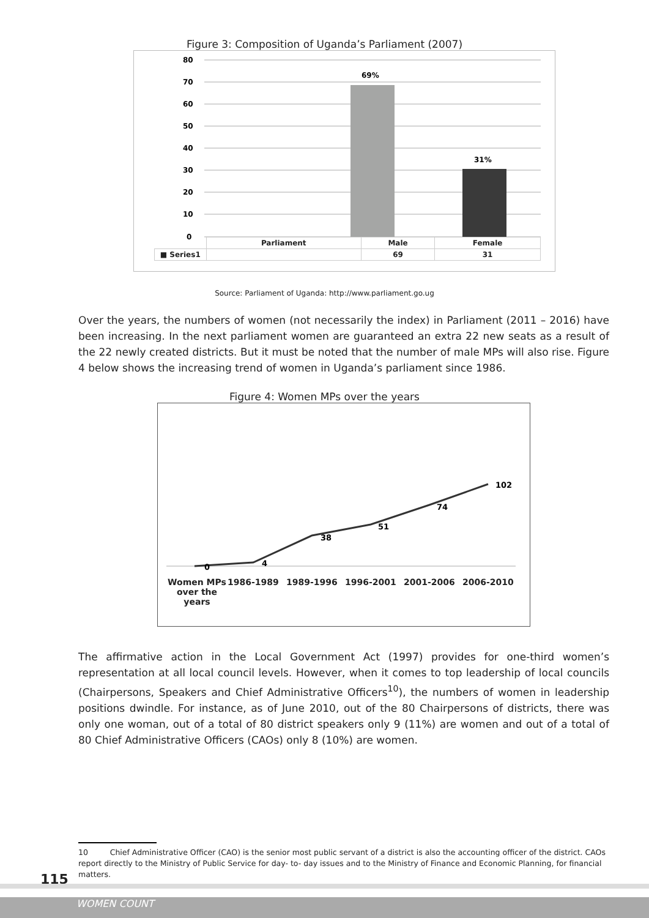Figure 3: Composition of Uganda’s Parliament (2007)
80
70
60
50
40
30
20
10
0
69%
31%
| | Parliament | Male | Female |
| ■ Series1 | | 69 | 31 |
Source: Parliament of Uganda: http://www.parliament.go.ug
Over the years, the numbers of women (not necessarily the index) in Parliament (2011 – 2016) have been increasing. In the next parliament women are guaranteed an extra 22 new seats as a result of the 22 newly created districts. But it must be noted that the number of male MPs will also rise. Figure 4 below shows the increasing trend of women in Uganda’s parliament since 1986.
Figure 4: Women MPs over the years
0
4
38
51
74
102
Women MPs over the years 1986-1989 1989-1996 1996-2001 2001-2006 2006-2010
The affirmative action in the Local Government Act (1997) provides for one-third women’s representation at all local council levels. However, when it comes to top leadership of local councils (Chairpersons, Speakers and Chief Administrative Officers<sup>10</sup>), the numbers of women in leadership positions dwindle. For instance, as of June 2010, out of the 80 Chairpersons of districts, there was only one woman, out of a total of 80 district speakers only 9 (11%) are women and out of a total of 80 Chief Administrative Officers (CAOs) only 8 (10%) are women.
10 Chief Administrative Officer (CAO) is the senior most public servant of a district is also the accounting officer of the district. CAOs report directly to the Ministry of Public Service for day- to- day issues and to the Ministry of Finance and Economic Planning, for financial matters.
115
WOMEN COUNT